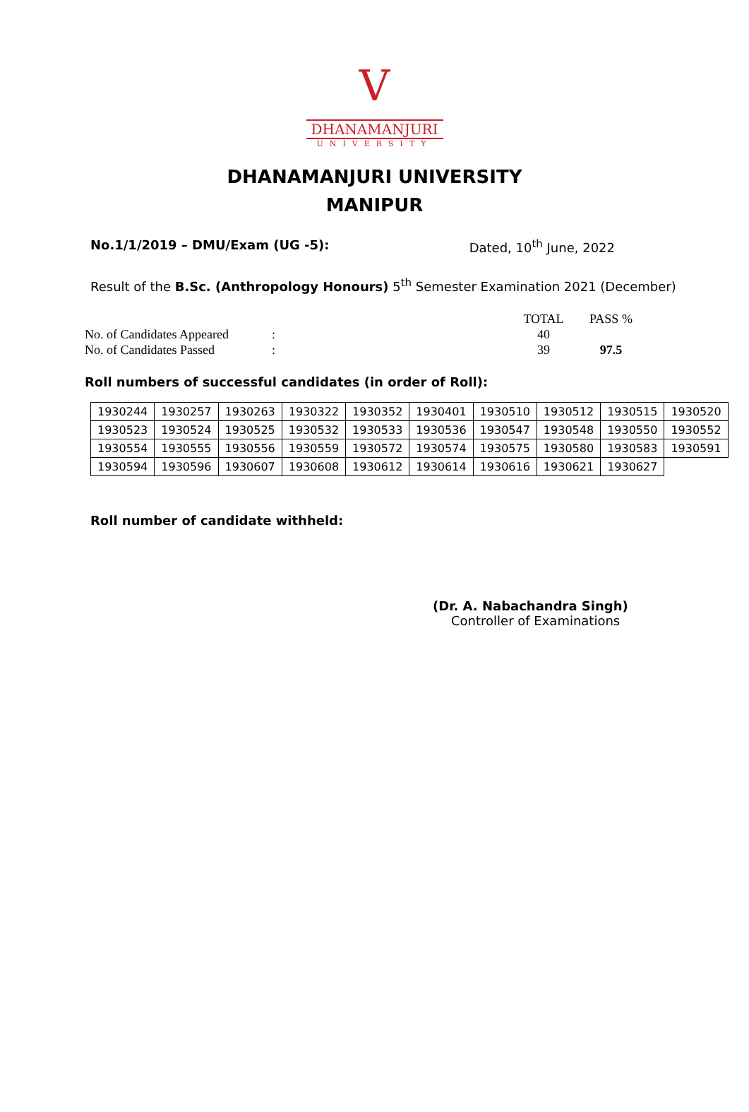V
DHANAMANJURI
UNIVERSITY
DHANAMANJURI UNIVERSITY
MANIPUR
No.1/1/2019 – DMU/Exam (UG -5): Dated, 10<sup>th</sup> June, 2022
Result of the B.Sc. (Anthropology Honours) 5<sup>th</sup> Semester Examination 2021 (December)
| | | TOTAL | PASS % |
| No. of Candidates Appeared | : | 40 | |
| No. of Candidates Passed | : | 39 | 97.5 |
Roll numbers of successful candidates (in order of Roll):
| 1930244 | 1930257 | 1930263 | 1930322 | 1930352 | 1930401 | 1930510 | 1930512 | 1930515 | 1930520 |
| 1930523 | 1930524 | 1930525 | 1930532 | 1930533 | 1930536 | 1930547 | 1930548 | 1930550 | 1930552 |
| 1930554 | 1930555 | 1930556 | 1930559 | 1930572 | 1930574 | 1930575 | 1930580 | 1930583 | 1930591 |
| 1930594 | 1930596 | 1930607 | 1930608 | 1930612 | 1930614 | 1930616 | 1930621 | 1930627 | |
Roll number of candidate withheld:
(Dr. A. Nabachandra Singh)
Controller of Examinations